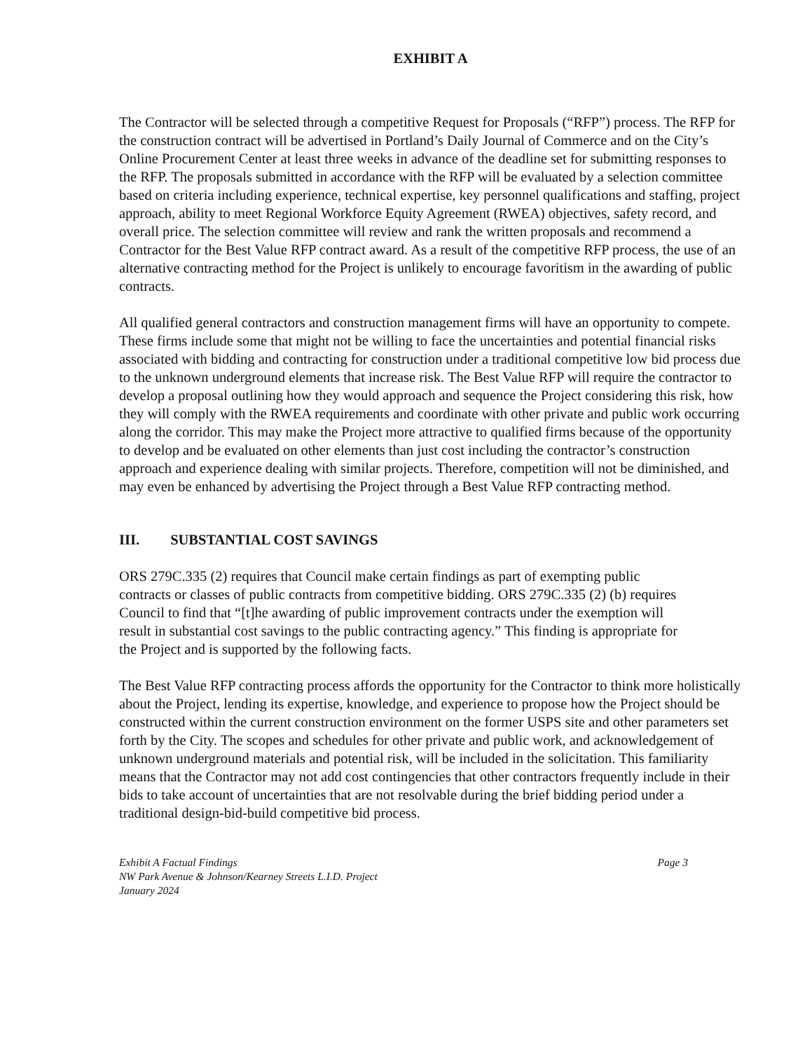EXHIBIT A
The Contractor will be selected through a competitive Request for Proposals (“RFP”) process. The RFP for the construction contract will be advertised in Portland’s Daily Journal of Commerce and on the City’s Online Procurement Center at least three weeks in advance of the deadline set for submitting responses to the RFP. The proposals submitted in accordance with the RFP will be evaluated by a selection committee based on criteria including experience, technical expertise, key personnel qualifications and staffing, project approach, ability to meet Regional Workforce Equity Agreement (RWEA) objectives, safety record, and overall price. The selection committee will review and rank the written proposals and recommend a Contractor for the Best Value RFP contract award. As a result of the competitive RFP process, the use of an alternative contracting method for the Project is unlikely to encourage favoritism in the awarding of public contracts.
All qualified general contractors and construction management firms will have an opportunity to compete. These firms include some that might not be willing to face the uncertainties and potential financial risks associated with bidding and contracting for construction under a traditional competitive low bid process due to the unknown underground elements that increase risk. The Best Value RFP will require the contractor to develop a proposal outlining how they would approach and sequence the Project considering this risk, how they will comply with the RWEA requirements and coordinate with other private and public work occurring along the corridor. This may make the Project more attractive to qualified firms because of the opportunity to develop and be evaluated on other elements than just cost including the contractor’s construction approach and experience dealing with similar projects. Therefore, competition will not be diminished, and may even be enhanced by advertising the Project through a Best Value RFP contracting method.
III. SUBSTANTIAL COST SAVINGS
ORS 279C.335 (2) requires that Council make certain findings as part of exempting public contracts or classes of public contracts from competitive bidding. ORS 279C.335 (2) (b) requires Council to find that “[t]he awarding of public improvement contracts under the exemption will result in substantial cost savings to the public contracting agency.” This finding is appropriate for the Project and is supported by the following facts.
The Best Value RFP contracting process affords the opportunity for the Contractor to think more holistically about the Project, lending its expertise, knowledge, and experience to propose how the Project should be constructed within the current construction environment on the former USPS site and other parameters set forth by the City. The scopes and schedules for other private and public work, and acknowledgement of unknown underground materials and potential risk, will be included in the solicitation. This familiarity means that the Contractor may not add cost contingencies that other contractors frequently include in their bids to take account of uncertainties that are not resolvable during the brief bidding period under a traditional design-bid-build competitive bid process.
Exhibit A Factual Findings Page 3
NW Park Avenue & Johnson/Kearney Streets L.I.D. Project
January 2024